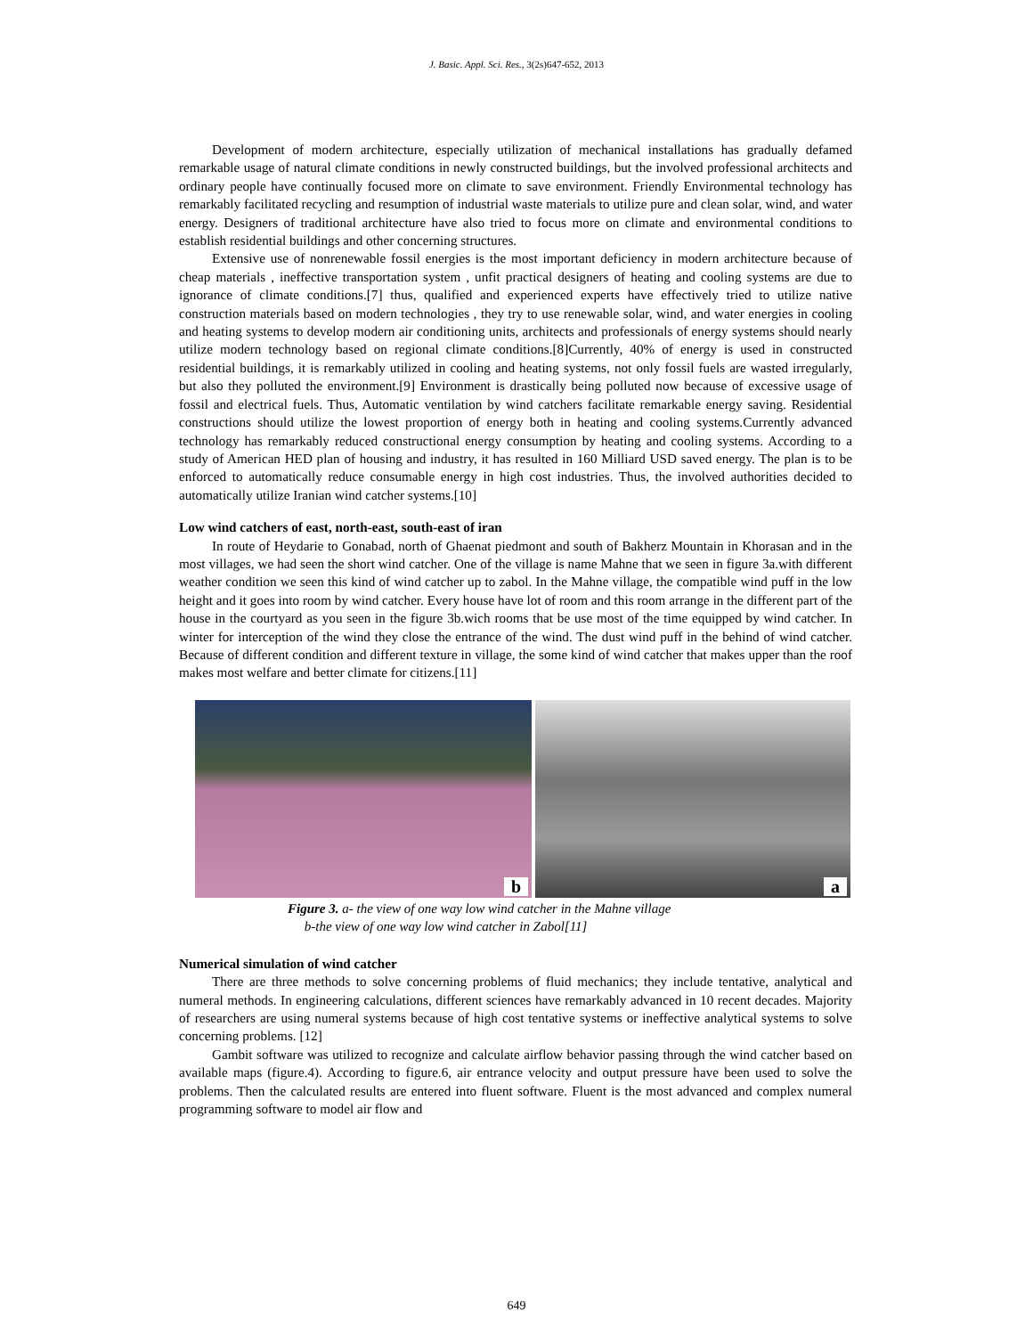J. Basic. Appl. Sci. Res., 3(2s)647-652, 2013
Development of modern architecture, especially utilization of mechanical installations has gradually defamed remarkable usage of natural climate conditions in newly constructed buildings, but the involved professional architects and ordinary people have continually focused more on climate to save environment. Friendly Environmental technology has remarkably facilitated recycling and resumption of industrial waste materials to utilize pure and clean solar, wind, and water energy. Designers of traditional architecture have also tried to focus more on climate and environmental conditions to establish residential buildings and other concerning structures.
Extensive use of nonrenewable fossil energies is the most important deficiency in modern architecture because of cheap materials , ineffective transportation system , unfit practical designers of heating and cooling systems are due to ignorance of climate conditions.[7] thus, qualified and experienced experts have effectively tried to utilize native construction materials based on modern technologies , they try to use renewable solar, wind, and water energies in cooling and heating systems to develop modern air conditioning units, architects and professionals of energy systems should nearly utilize modern technology based on regional climate conditions.[8]Currently, 40% of energy is used in constructed residential buildings, it is remarkably utilized in cooling and heating systems, not only fossil fuels are wasted irregularly, but also they polluted the environment.[9] Environment is drastically being polluted now because of excessive usage of fossil and electrical fuels. Thus, Automatic ventilation by wind catchers facilitate remarkable energy saving. Residential constructions should utilize the lowest proportion of energy both in heating and cooling systems.Currently advanced technology has remarkably reduced constructional energy consumption by heating and cooling systems. According to a study of American HED plan of housing and industry, it has resulted in 160 Milliard USD saved energy. The plan is to be enforced to automatically reduce consumable energy in high cost industries. Thus, the involved authorities decided to automatically utilize Iranian wind catcher systems.[10]
Low wind catchers of east, north-east, south-east of iran
In route of Heydarie to Gonabad, north of Ghaenat piedmont and south of Bakherz Mountain in Khorasan and in the most villages, we had seen the short wind catcher. One of the village is name Mahne that we seen in figure 3a.with different weather condition we seen this kind of wind catcher up to zabol. In the Mahne village, the compatible wind puff in the low height and it goes into room by wind catcher. Every house have lot of room and this room arrange in the different part of the house in the courtyard as you seen in the figure 3b.wich rooms that be use most of the time equipped by wind catcher. In winter for interception of the wind they close the entrance of the wind. The dust wind puff in the behind of wind catcher. Because of different condition and different texture in village, the some kind of wind catcher that makes upper than the roof makes most welfare and better climate for citizens.[11]
b
a
Figure 3. a- the view of one way low wind catcher in the Mahne village
b-the view of one way low wind catcher in Zabol[11]
Numerical simulation of wind catcher
There are three methods to solve concerning problems of fluid mechanics; they include tentative, analytical and numeral methods. In engineering calculations, different sciences have remarkably advanced in 10 recent decades. Majority of researchers are using numeral systems because of high cost tentative systems or ineffective analytical systems to solve concerning problems. [12]
Gambit software was utilized to recognize and calculate airflow behavior passing through the wind catcher based on available maps (figure.4). According to figure.6, air entrance velocity and output pressure have been used to solve the problems. Then the calculated results are entered into fluent software. Fluent is the most advanced and complex numeral programming software to model air flow and
649